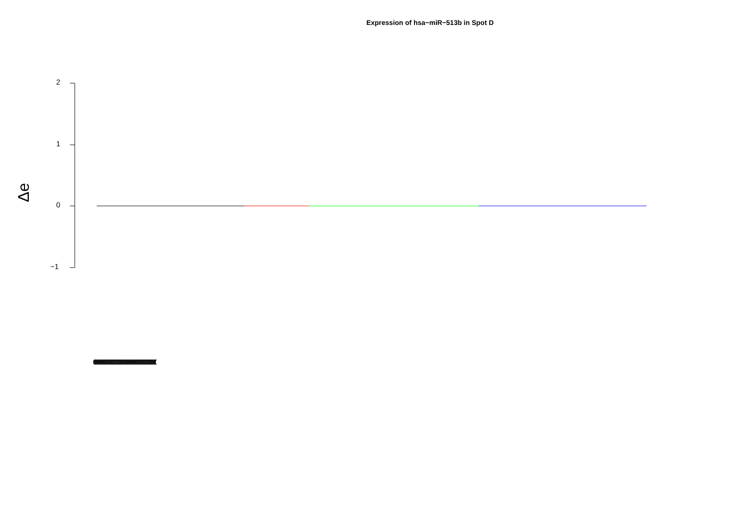Expression of hsa−miR−513b in Spot D
2
1
0
−1
Δe
(((((((((((((((((((((((((((((((((((((((((((((((((((((((((((((((((((((((((((((((((((((((((((((((((((((((((((((((((((((((((((((((((((((((((((((((((((((((((((((((((((((((((((((((((((((((((((((((((